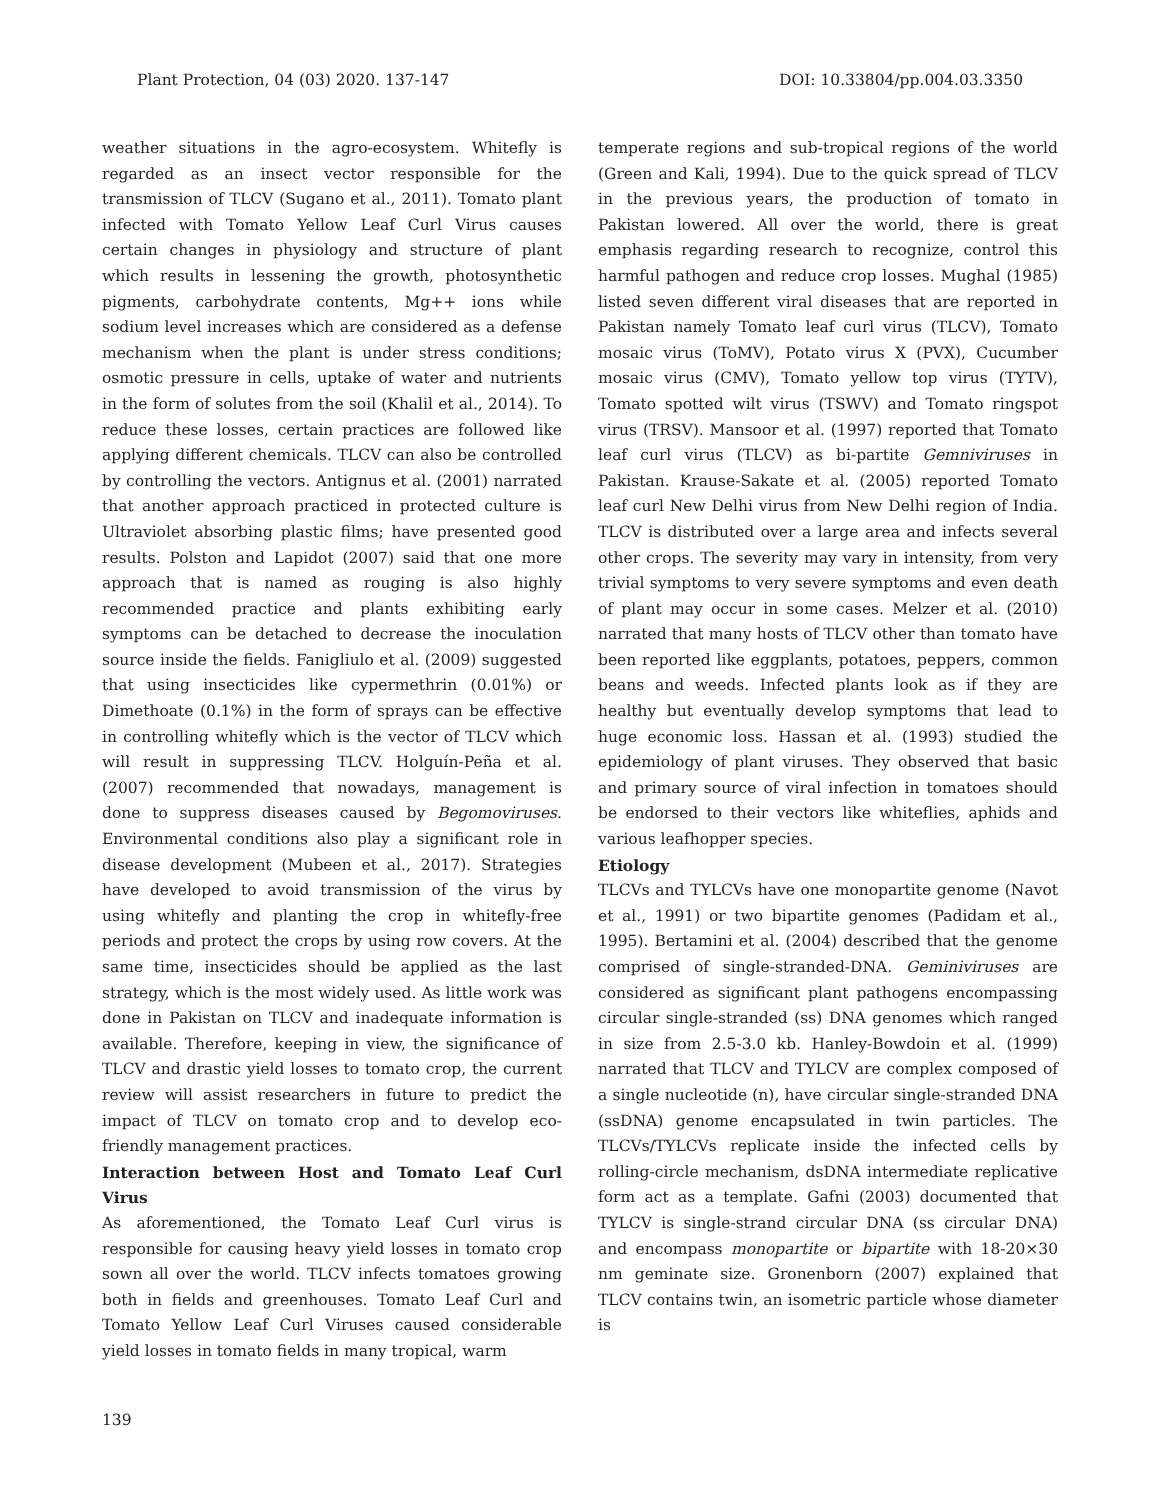Plant Protection, 04 (03) 2020. 137-147 DOI: 10.33804/pp.004.03.3350
weather situations in the agro-ecosystem. Whitefly is regarded as an insect vector responsible for the transmission of TLCV (Sugano et al., 2011). Tomato plant infected with Tomato Yellow Leaf Curl Virus causes certain changes in physiology and structure of plant which results in lessening the growth, photosynthetic pigments, carbohydrate contents, Mg++ ions while sodium level increases which are considered as a defense mechanism when the plant is under stress conditions; osmotic pressure in cells, uptake of water and nutrients in the form of solutes from the soil (Khalil et al., 2014). To reduce these losses, certain practices are followed like applying different chemicals. TLCV can also be controlled by controlling the vectors. Antignus et al. (2001) narrated that another approach practiced in protected culture is Ultraviolet absorbing plastic films; have presented good results. Polston and Lapidot (2007) said that one more approach that is named as rouging is also highly recommended practice and plants exhibiting early symptoms can be detached to decrease the inoculation source inside the fields. Fanigliulo et al. (2009) suggested that using insecticides like cypermethrin (0.01%) or Dimethoate (0.1%) in the form of sprays can be effective in controlling whitefly which is the vector of TLCV which will result in suppressing TLCV. Holguín-Peña et al. (2007) recommended that nowadays, management is done to suppress diseases caused by Begomoviruses. Environmental conditions also play a significant role in disease development (Mubeen et al., 2017). Strategies have developed to avoid transmission of the virus by using whitefly and planting the crop in whitefly-free periods and protect the crops by using row covers. At the same time, insecticides should be applied as the last strategy, which is the most widely used. As little work was done in Pakistan on TLCV and inadequate information is available. Therefore, keeping in view, the significance of TLCV and drastic yield losses to tomato crop, the current review will assist researchers in future to predict the impact of TLCV on tomato crop and to develop eco-friendly management practices.
Interaction between Host and Tomato Leaf Curl Virus
As aforementioned, the Tomato Leaf Curl virus is responsible for causing heavy yield losses in tomato crop sown all over the world. TLCV infects tomatoes growing both in fields and greenhouses. Tomato Leaf Curl and Tomato Yellow Leaf Curl Viruses caused considerable yield losses in tomato fields in many tropical, warm
temperate regions and sub-tropical regions of the world (Green and Kali, 1994). Due to the quick spread of TLCV in the previous years, the production of tomato in Pakistan lowered. All over the world, there is great emphasis regarding research to recognize, control this harmful pathogen and reduce crop losses. Mughal (1985) listed seven different viral diseases that are reported in Pakistan namely Tomato leaf curl virus (TLCV), Tomato mosaic virus (ToMV), Potato virus X (PVX), Cucumber mosaic virus (CMV), Tomato yellow top virus (TYTV), Tomato spotted wilt virus (TSWV) and Tomato ringspot virus (TRSV). Mansoor et al. (1997) reported that Tomato leaf curl virus (TLCV) as bi-partite Gemniviruses in Pakistan. Krause-Sakate et al. (2005) reported Tomato leaf curl New Delhi virus from New Delhi region of India. TLCV is distributed over a large area and infects several other crops. The severity may vary in intensity, from very trivial symptoms to very severe symptoms and even death of plant may occur in some cases. Melzer et al. (2010) narrated that many hosts of TLCV other than tomato have been reported like eggplants, potatoes, peppers, common beans and weeds. Infected plants look as if they are healthy but eventually develop symptoms that lead to huge economic loss. Hassan et al. (1993) studied the epidemiology of plant viruses. They observed that basic and primary source of viral infection in tomatoes should be endorsed to their vectors like whiteflies, aphids and various leafhopper species.
Etiology
TLCVs and TYLCVs have one monopartite genome (Navot et al., 1991) or two bipartite genomes (Padidam et al., 1995). Bertamini et al. (2004) described that the genome comprised of single-stranded-DNA. Geminiviruses are considered as significant plant pathogens encompassing circular single-stranded (ss) DNA genomes which ranged in size from 2.5-3.0 kb. Hanley-Bowdoin et al. (1999) narrated that TLCV and TYLCV are complex composed of a single nucleotide (n), have circular single-stranded DNA (ssDNA) genome encapsulated in twin particles. The TLCVs/TYLCVs replicate inside the infected cells by rolling-circle mechanism, dsDNA intermediate replicative form act as a template. Gafni (2003) documented that TYLCV is single-strand circular DNA (ss circular DNA) and encompass monopartite or bipartite with 18-20×30 nm geminate size. Gronenborn (2007) explained that TLCV contains twin, an isometric particle whose diameter is
139